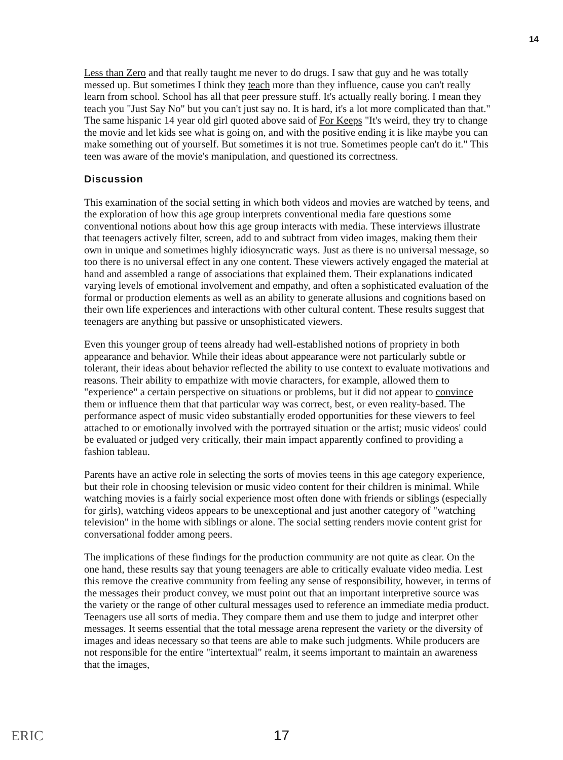14
Less than Zero and that really taught me never to do drugs. I saw that guy and he was totally messed up. But sometimes I think they teach more than they influence, cause you can't really learn from school. School has all that peer pressure stuff. It's actually really boring. I mean they teach you "Just Say No" but you can't just say no. It is hard, it's a lot more complicated than that." The same hispanic 14 year old girl quoted above said of For Keeps "It's weird, they try to change the movie and let kids see what is going on, and with the positive ending it is like maybe you can make something out of yourself. But sometimes it is not true. Sometimes people can't do it." This teen was aware of the movie's manipulation, and questioned its correctness.
Discussion
This examination of the social setting in which both videos and movies are watched by teens, and the exploration of how this age group interprets conventional media fare questions some conventional notions about how this age group interacts with media. These interviews illustrate that teenagers actively filter, screen, add to and subtract from video images, making them their own in unique and sometimes highly idiosyncratic ways. Just as there is no universal message, so too there is no universal effect in any one content. These viewers actively engaged the material at hand and assembled a range of associations that explained them. Their explanations indicated varying levels of emotional involvement and empathy, and often a sophisticated evaluation of the formal or production elements as well as an ability to generate allusions and cognitions based on their own life experiences and interactions with other cultural content. These results suggest that teenagers are anything but passive or unsophisticated viewers.
Even this younger group of teens already had well-established notions of propriety in both appearance and behavior. While their ideas about appearance were not particularly subtle or tolerant, their ideas about behavior reflected the ability to use context to evaluate motivations and reasons. Their ability to empathize with movie characters, for example, allowed them to "experience" a certain perspective on situations or problems, but it did not appear to convince them or influence them that that particular way was correct, best, or even reality-based. The performance aspect of music video substantially eroded opportunities for these viewers to feel attached to or emotionally involved with the portrayed situation or the artist; music videos' could be evaluated or judged very critically, their main impact apparently confined to providing a fashion tableau.
Parents have an active role in selecting the sorts of movies teens in this age category experience, but their role in choosing television or music video content for their children is minimal. While watching movies is a fairly social experience most often done with friends or siblings (especially for girls), watching videos appears to be unexceptional and just another category of "watching television" in the home with siblings or alone. The social setting renders movie content grist for conversational fodder among peers.
The implications of these findings for the production community are not quite as clear. On the one hand, these results say that young teenagers are able to critically evaluate video media. Lest this remove the creative community from feeling any sense of responsibility, however, in terms of the messages their product convey, we must point out that an important interpretive source was the variety or the range of other cultural messages used to reference an immediate media product. Teenagers use all sorts of media. They compare them and use them to judge and interpret other messages. It seems essential that the total message arena represent the variety or the diversity of images and ideas necessary so that teens are able to make such judgments. While producers are not responsible for the entire "intertextual" realm, it seems important to maintain an awareness that the images,
ERIC
17